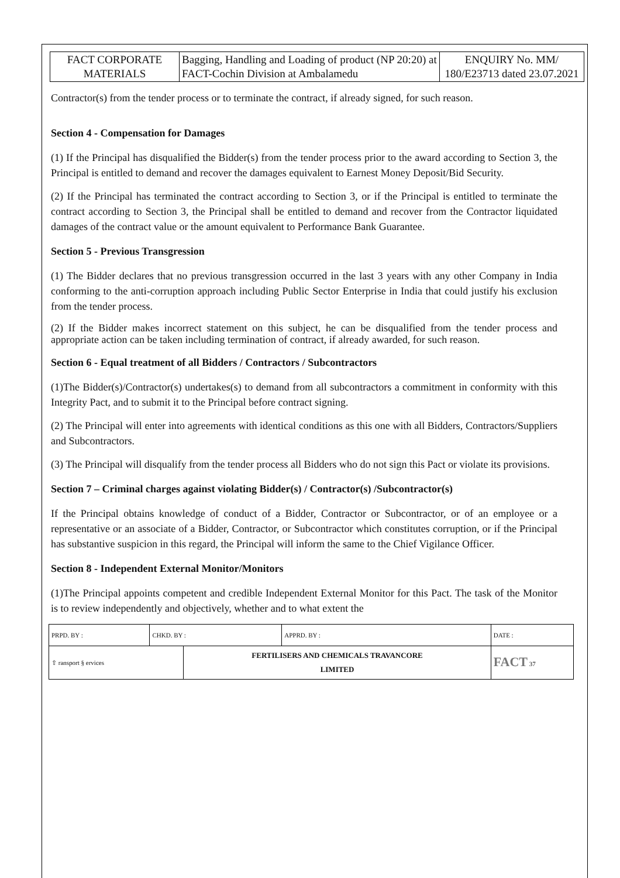| FACT CORPORATE MATERIALS | Bagging, Handling and Loading of product (NP 20:20) at FACT-Cochin Division at Ambalamedu | ENQUIRY No. MM/ 180/E23713 dated 23.07.2021 |
Contractor(s) from the tender process or to terminate the contract, if already signed, for such reason.
Section 4 - Compensation for Damages
(1) If the Principal has disqualified the Bidder(s) from the tender process prior to the award according to Section 3, the Principal is entitled to demand and recover the damages equivalent to Earnest Money Deposit/Bid Security.
(2) If the Principal has terminated the contract according to Section 3, or if the Principal is entitled to terminate the contract according to Section 3, the Principal shall be entitled to demand and recover from the Contractor liquidated damages of the contract value or the amount equivalent to Performance Bank Guarantee.
Section 5 - Previous Transgression
(1) The Bidder declares that no previous transgression occurred in the last 3 years with any other Company in India conforming to the anti-corruption approach including Public Sector Enterprise in India that could justify his exclusion from the tender process.
(2) If the Bidder makes incorrect statement on this subject, he can be disqualified from the tender process and appropriate action can be taken including termination of contract, if already awarded, for such reason.
Section 6 - Equal treatment of all Bidders / Contractors / Subcontractors
(1)The Bidder(s)/Contractor(s) undertakes(s) to demand from all subcontractors a commitment in conformity with this Integrity Pact, and to submit it to the Principal before contract signing.
(2) The Principal will enter into agreements with identical conditions as this one with all Bidders, Contractors/Suppliers and Subcontractors.
(3) The Principal will disqualify from the tender process all Bidders who do not sign this Pact or violate its provisions.
Section 7 – Criminal charges against violating Bidder(s) / Contractor(s) /Subcontractor(s)
If the Principal obtains knowledge of conduct of a Bidder, Contractor or Subcontractor, or of an employee or a representative or an associate of a Bidder, Contractor, or Subcontractor which constitutes corruption, or if the Principal has substantive suspicion in this regard, the Principal will inform the same to the Chief Vigilance Officer.
Section 8 - Independent External Monitor/Monitors
(1)The Principal appoints competent and credible Independent External Monitor for this Pact. The task of the Monitor is to review independently and objectively, whether and to what extent the
| PRPD. BY : | CHKD. BY : | | APPRD. BY : | DATE : |
| ⇧ ransport § ervices | | FERTILISERS AND CHEMICALS TRAVANCORE LIMITED | | FACT 37 |